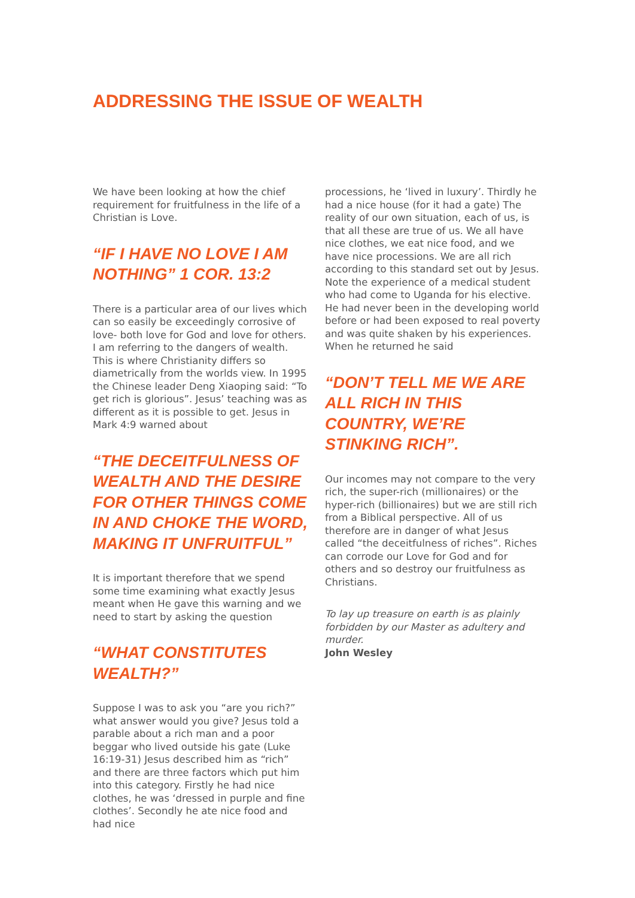ADDRESSING THE ISSUE OF WEALTH
We have been looking at how the chief requirement for fruitfulness in the life of a Christian is Love.
“IF I HAVE NO LOVE I AM NOTHING” 1 COR. 13:2
There is a particular area of our lives which can so easily be exceedingly corrosive of love- both love for God and love for others. I am referring to the dangers of wealth. This is where Christianity differs so diametrically from the worlds view. In 1995 the Chinese leader Deng Xiaoping said: “To get rich is glorious”. Jesus’ teaching was as different as it is possible to get. Jesus in Mark 4:9 warned about
“THE DECEITFULNESS OF WEALTH AND THE DESIRE FOR OTHER THINGS COME IN AND CHOKE THE WORD, MAKING IT UNFRUITFUL”
It is important therefore that we spend some time examining what exactly Jesus meant when He gave this warning and we need to start by asking the question
“WHAT CONSTITUTES WEALTH?”
Suppose I was to ask you “are you rich?” what answer would you give? Jesus told a parable about a rich man and a poor beggar who lived outside his gate (Luke 16:19-31) Jesus described him as “rich” and there are three factors which put him into this category. Firstly he had nice clothes, he was ‘dressed in purple and fine clothes’. Secondly he ate nice food and had nice
processions, he ‘lived in luxury’. Thirdly he had a nice house (for it had a gate) The reality of our own situation, each of us, is that all these are true of us. We all have nice clothes, we eat nice food, and we have nice processions. We are all rich according to this standard set out by Jesus. Note the experience of a medical student who had come to Uganda for his elective. He had never been in the developing world before or had been exposed to real poverty and was quite shaken by his experiences. When he returned he said
“DON’T TELL ME WE ARE ALL RICH IN THIS COUNTRY, WE’RE STINKING RICH”.
Our incomes may not compare to the very rich, the super-rich (millionaires) or the hyper-rich (billionaires) but we are still rich from a Biblical perspective. All of us therefore are in danger of what Jesus called “the deceitfulness of riches”. Riches can corrode our Love for God and for others and so destroy our fruitfulness as Christians.
To lay up treasure on earth is as plainly forbidden by our Master as adultery and murder.
John Wesley